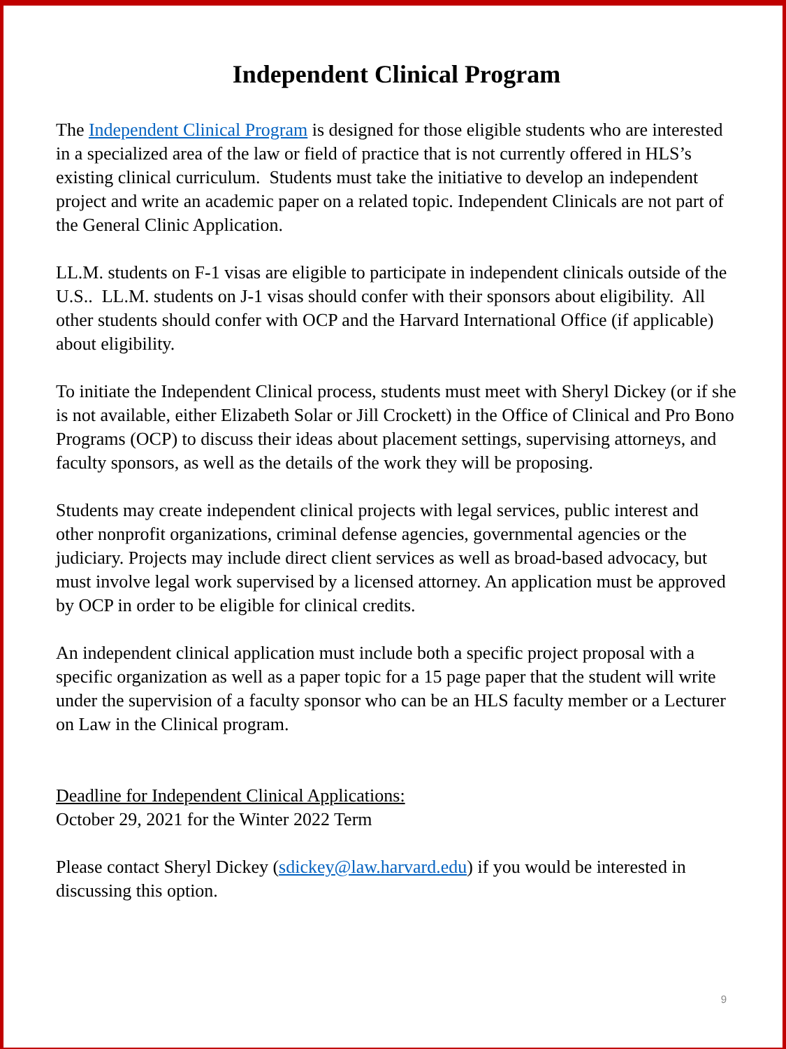Independent Clinical Program
The Independent Clinical Program is designed for those eligible students who are interested in a specialized area of the law or field of practice that is not currently offered in HLS’s existing clinical curriculum. Students must take the initiative to develop an independent project and write an academic paper on a related topic. Independent Clinicals are not part of the General Clinic Application.
LL.M. students on F-1 visas are eligible to participate in independent clinicals outside of the U.S.. LL.M. students on J-1 visas should confer with their sponsors about eligibility. All other students should confer with OCP and the Harvard International Office (if applicable) about eligibility.
To initiate the Independent Clinical process, students must meet with Sheryl Dickey (or if she is not available, either Elizabeth Solar or Jill Crockett) in the Office of Clinical and Pro Bono Programs (OCP) to discuss their ideas about placement settings, supervising attorneys, and faculty sponsors, as well as the details of the work they will be proposing.
Students may create independent clinical projects with legal services, public interest and other nonprofit organizations, criminal defense agencies, governmental agencies or the judiciary. Projects may include direct client services as well as broad-based advocacy, but must involve legal work supervised by a licensed attorney. An application must be approved by OCP in order to be eligible for clinical credits.
An independent clinical application must include both a specific project proposal with a specific organization as well as a paper topic for a 15 page paper that the student will write under the supervision of a faculty sponsor who can be an HLS faculty member or a Lecturer on Law in the Clinical program.
Deadline for Independent Clinical Applications:
October 29, 2021 for the Winter 2022 Term
Please contact Sheryl Dickey (sdickey@law.harvard.edu) if you would be interested in discussing this option.
9